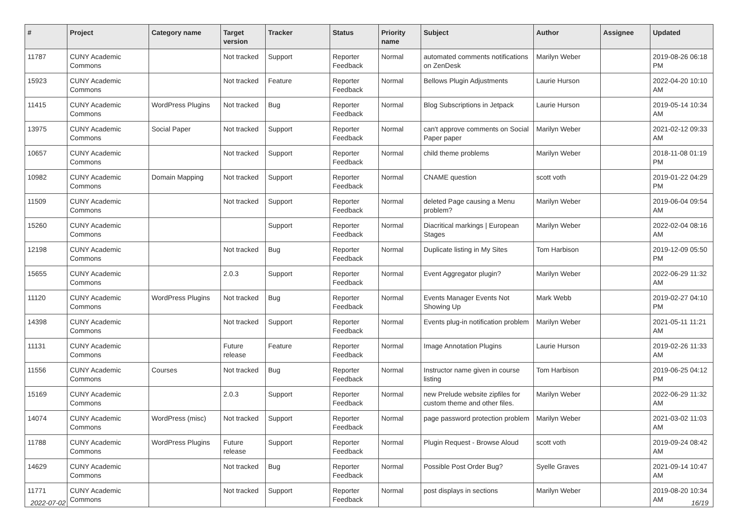| # | Project | Category name | Target version | Tracker | Status | Priority name | Subject | Author | Assignee | Updated |
| --- | --- | --- | --- | --- | --- | --- | --- | --- | --- | --- |
| 11787 | CUNY Academic Commons | | Not tracked | Support | Reporter Feedback | Normal | automated comments notifications on ZenDesk | Marilyn Weber | | 2019-08-26 06:18 PM |
| 15923 | CUNY Academic Commons | | Not tracked | Feature | Reporter Feedback | Normal | Bellows Plugin Adjustments | Laurie Hurson | | 2022-04-20 10:10 AM |
| 11415 | CUNY Academic Commons | WordPress Plugins | Not tracked | Bug | Reporter Feedback | Normal | Blog Subscriptions in Jetpack | Laurie Hurson | | 2019-05-14 10:34 AM |
| 13975 | CUNY Academic Commons | Social Paper | Not tracked | Support | Reporter Feedback | Normal | can't approve comments on Social Paper paper | Marilyn Weber | | 2021-02-12 09:33 AM |
| 10657 | CUNY Academic Commons | | Not tracked | Support | Reporter Feedback | Normal | child theme problems | Marilyn Weber | | 2018-11-08 01:19 PM |
| 10982 | CUNY Academic Commons | Domain Mapping | Not tracked | Support | Reporter Feedback | Normal | CNAME question | scott voth | | 2019-01-22 04:29 PM |
| 11509 | CUNY Academic Commons | | Not tracked | Support | Reporter Feedback | Normal | deleted Page causing a Menu problem? | Marilyn Weber | | 2019-06-04 09:54 AM |
| 15260 | CUNY Academic Commons | | | Support | Reporter Feedback | Normal | Diacritical markings / European Stages | Marilyn Weber | | 2022-02-04 08:16 AM |
| 12198 | CUNY Academic Commons | | Not tracked | Bug | Reporter Feedback | Normal | Duplicate listing in My Sites | Tom Harbison | | 2019-12-09 05:50 PM |
| 15655 | CUNY Academic Commons | | 2.0.3 | Support | Reporter Feedback | Normal | Event Aggregator plugin? | Marilyn Weber | | 2022-06-29 11:32 AM |
| 11120 | CUNY Academic Commons | WordPress Plugins | Not tracked | Bug | Reporter Feedback | Normal | Events Manager Events Not Showing Up | Mark Webb | | 2019-02-27 04:10 PM |
| 14398 | CUNY Academic Commons | | Not tracked | Support | Reporter Feedback | Normal | Events plug-in notification problem | Marilyn Weber | | 2021-05-11 11:21 AM |
| 11131 | CUNY Academic Commons | | Future release | Feature | Reporter Feedback | Normal | Image Annotation Plugins | Laurie Hurson | | 2019-02-26 11:33 AM |
| 11556 | CUNY Academic Commons | Courses | Not tracked | Bug | Reporter Feedback | Normal | Instructor name given in course listing | Tom Harbison | | 2019-06-25 04:12 PM |
| 15169 | CUNY Academic Commons | | 2.0.3 | Support | Reporter Feedback | Normal | new Prelude website zipfiles for custom theme and other files. | Marilyn Weber | | 2022-06-29 11:32 AM |
| 14074 | CUNY Academic Commons | WordPress (misc) | Not tracked | Support | Reporter Feedback | Normal | page password protection problem | Marilyn Weber | | 2021-03-02 11:03 AM |
| 11788 | CUNY Academic Commons | WordPress Plugins | Future release | Support | Reporter Feedback | Normal | Plugin Request - Browse Aloud | scott voth | | 2019-09-24 08:42 AM |
| 14629 | CUNY Academic Commons | | Not tracked | Bug | Reporter Feedback | Normal | Possible Post Order Bug? | Syelle Graves | | 2021-09-14 10:47 AM |
| 11771 | CUNY Academic Commons | | Not tracked | Support | Reporter Feedback | Normal | post displays in sections | Marilyn Weber | | 2019-08-20 10:34 AM |
2022-07-02 16/19